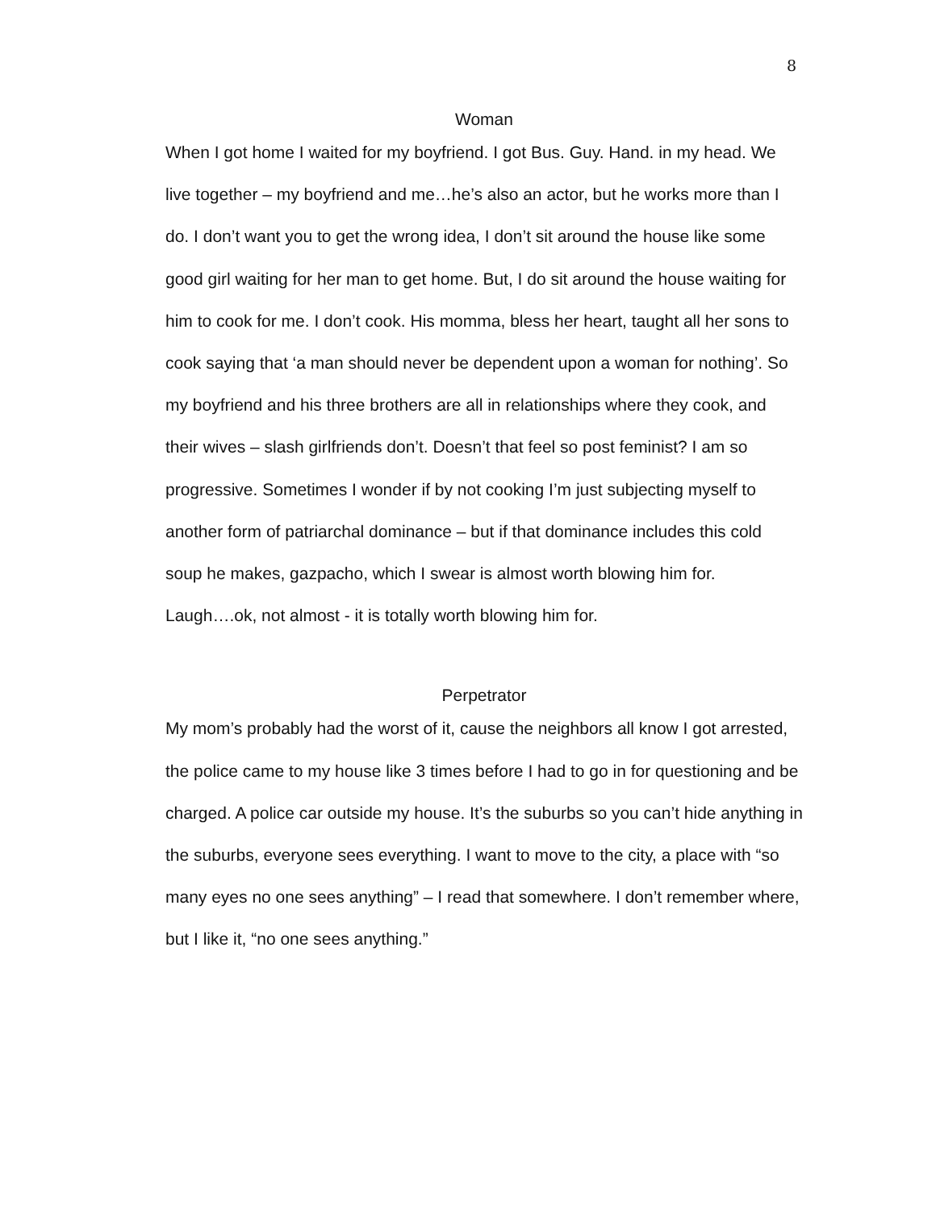8
Woman
When I got home I waited for my boyfriend. I got Bus. Guy. Hand. in my head. We live together – my boyfriend and me…he’s also an actor, but he works more than I do. I don’t want you to get the wrong idea, I don’t sit around the house like some good girl waiting for her man to get home. But, I do sit around the house waiting for him to cook for me. I don’t cook. His momma, bless her heart, taught all her sons to cook saying that ‘a man should never be dependent upon a woman for nothing’. So my boyfriend and his three brothers are all in relationships where they cook, and their wives – slash girlfriends don’t. Doesn’t that feel so post feminist? I am so progressive. Sometimes I wonder if by not cooking I’m just subjecting myself to another form of patriarchal dominance – but if that dominance includes this cold soup he makes, gazpacho, which I swear is almost worth blowing him for. Laugh….ok, not almost - it is totally worth blowing him for.
Perpetrator
My mom’s probably had the worst of it, cause the neighbors all know I got arrested, the police came to my house like 3 times before I had to go in for questioning and be charged. A police car outside my house. It’s the suburbs so you can’t hide anything in the suburbs, everyone sees everything. I want to move to the city, a place with “so many eyes no one sees anything” – I read that somewhere. I don’t remember where, but I like it, “no one sees anything.”